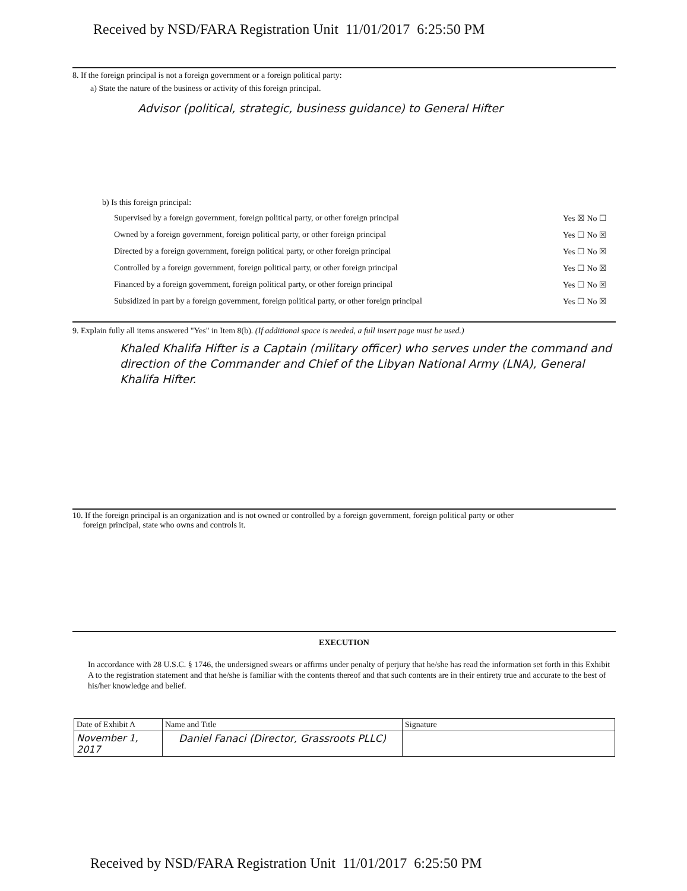Received by NSD/FARA Registration Unit 11/01/2017 6:25:50 PM
8. If the foreign principal is not a foreign government or a foreign political party:
a) State the nature of the business or activity of this foreign principal.
Advisor (political, strategic, business guidance) to General Hifter
b) Is this foreign principal:
| Supervised by a foreign government, foreign political party, or other foreign principal | Yes ☒ No ☐ |
| Owned by a foreign government, foreign political party, or other foreign principal | Yes ☐ No ☒ |
| Directed by a foreign government, foreign political party, or other foreign principal | Yes ☐ No ☒ |
| Controlled by a foreign government, foreign political party, or other foreign principal | Yes ☐ No ☒ |
| Financed by a foreign government, foreign political party, or other foreign principal | Yes ☐ No ☒ |
| Subsidized in part by a foreign government, foreign political party, or other foreign principal | Yes ☐ No ☒ |
9. Explain fully all items answered "Yes" in Item 8(b). (If additional space is needed, a full insert page must be used.)
Khaled Khalifa Hifter is a Captain (military officer) who serves under the command and direction of the Commander and Chief of the Libyan National Army (LNA), General Khalifa Hifter.
10. If the foreign principal is an organization and is not owned or controlled by a foreign government, foreign political party or other
foreign principal, state who owns and controls it.
EXECUTION
In accordance with 28 U.S.C. § 1746, the undersigned swears or affirms under penalty of perjury that he/she has read the information set forth in this Exhibit A to the registration statement and that he/she is familiar with the contents thereof and that such contents are in their entirety true and accurate to the best of his/her knowledge and belief.
| Date of Exhibit A | Name and Title | Signature |
| November 1, 2017 | Daniel Fanaci (Director, Grassroots PLLC) | |
Received by NSD/FARA Registration Unit 11/01/2017 6:25:50 PM